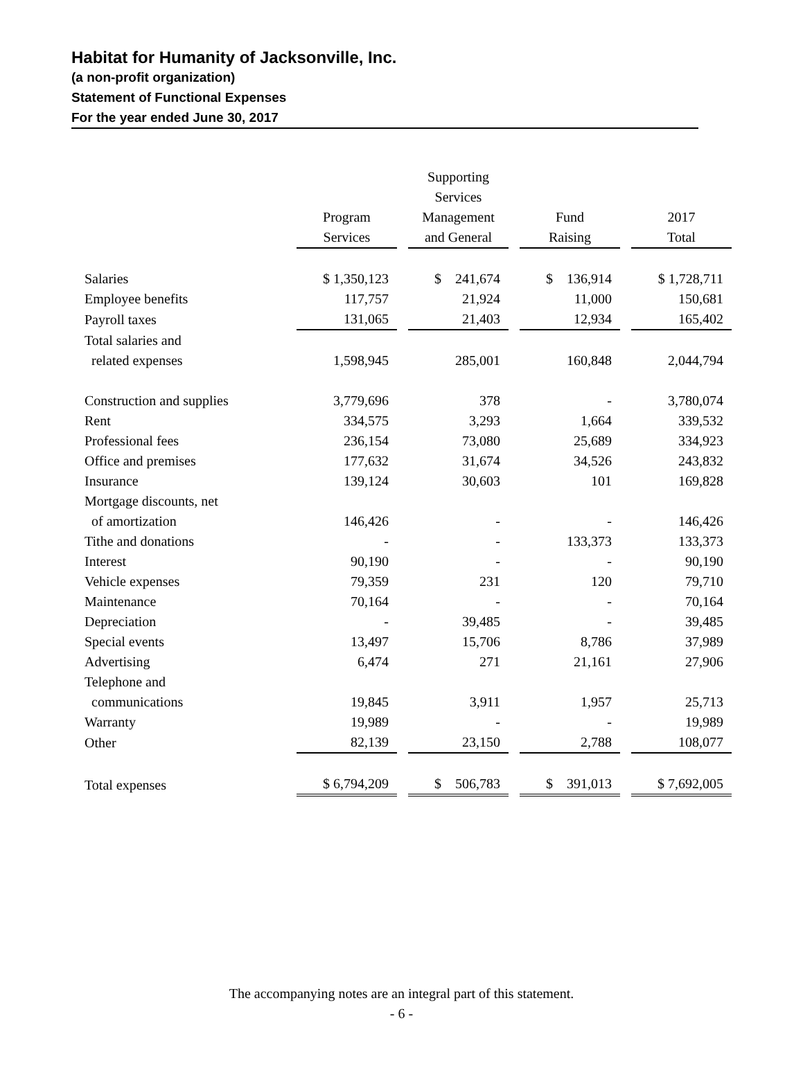Habitat for Humanity of Jacksonville, Inc.
(a non-profit organization)
Statement of Functional Expenses
For the year ended June 30, 2017
| | | Supporting Services | | |
| --- | --- | --- | --- | --- |
| | Program Services | Management and General | Fund Raising | 2017 Total |
| Salaries | $ 1,350,123 | $ 241,674 | $ 136,914 | $ 1,728,711 |
| Employee benefits | 117,757 | 21,924 | 11,000 | 150,681 |
| Payroll taxes | 131,065 | 21,403 | 12,934 | 165,402 |
| Total salaries and related expenses | 1,598,945 | 285,001 | 160,848 | 2,044,794 |
| Construction and supplies | 3,779,696 | 378 | - | 3,780,074 |
| Rent | 334,575 | 3,293 | 1,664 | 339,532 |
| Professional fees | 236,154 | 73,080 | 25,689 | 334,923 |
| Office and premises | 177,632 | 31,674 | 34,526 | 243,832 |
| Insurance | 139,124 | 30,603 | 101 | 169,828 |
| Mortgage discounts, net of amortization | 146,426 | - | - | 146,426 |
| Tithe and donations | - | - | 133,373 | 133,373 |
| Interest | 90,190 | - | - | 90,190 |
| Vehicle expenses | 79,359 | 231 | 120 | 79,710 |
| Maintenance | 70,164 | - | - | 70,164 |
| Depreciation | - | 39,485 | - | 39,485 |
| Special events | 13,497 | 15,706 | 8,786 | 37,989 |
| Advertising | 6,474 | 271 | 21,161 | 27,906 |
| Telephone and communications | 19,845 | 3,911 | 1,957 | 25,713 |
| Warranty | 19,989 | - | - | 19,989 |
| Other | 82,139 | 23,150 | 2,788 | 108,077 |
| Total expenses | $ 6,794,209 | $ 506,783 | $ 391,013 | $ 7,692,005 |
The accompanying notes are an integral part of this statement.
- 6 -